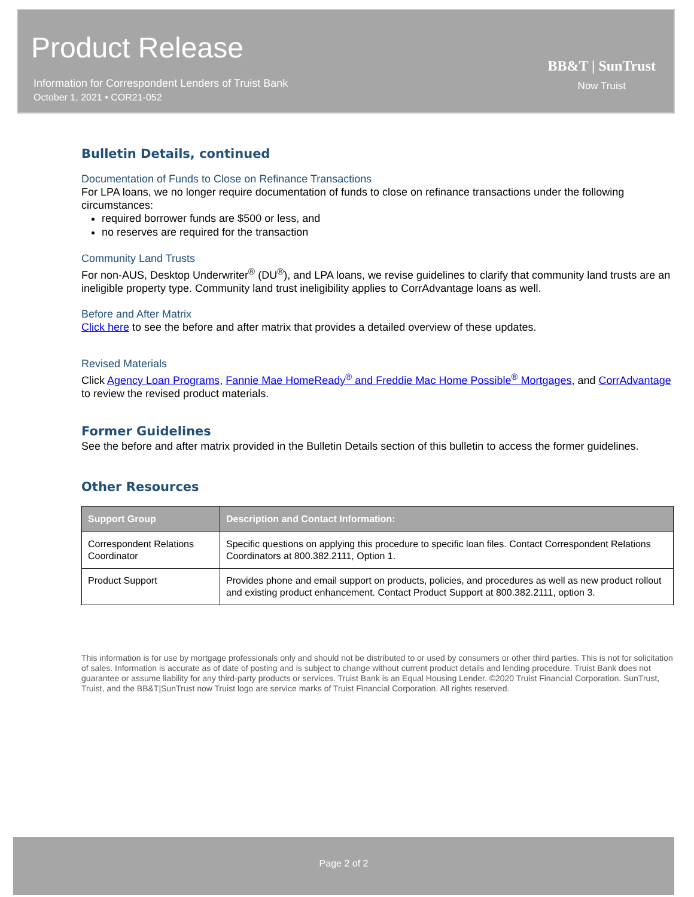Product Release
Information for Correspondent Lenders of Truist Bank
October 1, 2021 • COR21-052
BB&T | SunTrust
Now Truist
Bulletin Details, continued
Documentation of Funds to Close on Refinance Transactions
For LPA loans, we no longer require documentation of funds to close on refinance transactions under the following circumstances:
required borrower funds are $500 or less, and
no reserves are required for the transaction
Community Land Trusts
For non-AUS, Desktop Underwriter<sup>®</sup> (DU<sup>®</sup>), and LPA loans, we revise guidelines to clarify that community land trusts are an ineligible property type. Community land trust ineligibility applies to CorrAdvantage loans as well.
Before and After Matrix
Click here to see the before and after matrix that provides a detailed overview of these updates.
Revised Materials
Click Agency Loan Programs, Fannie Mae HomeReady<sup>®</sup> and Freddie Mac Home Possible<sup>®</sup> Mortgages, and CorrAdvantage to review the revised product materials.
Former Guidelines
See the before and after matrix provided in the Bulletin Details section of this bulletin to access the former guidelines.
Other Resources
| Support Group | Description and Contact Information: |
| --- | --- |
| Correspondent Relations Coordinator | Specific questions on applying this procedure to specific loan files. Contact Correspondent Relations Coordinators at 800.382.2111, Option 1. |
| Product Support | Provides phone and email support on products, policies, and procedures as well as new product rollout and existing product enhancement. Contact Product Support at 800.382.2111, option 3. |
This information is for use by mortgage professionals only and should not be distributed to or used by consumers or other third parties. This is not for solicitation of sales. Information is accurate as of date of posting and is subject to change without current product details and lending procedure. Truist Bank does not guarantee or assume liability for any third-party products or services. Truist Bank is an Equal Housing Lender. ©2020 Truist Financial Corporation. SunTrust, Truist, and the BB&T|SunTrust now Truist logo are service marks of Truist Financial Corporation. All rights reserved.
Page 2 of 2